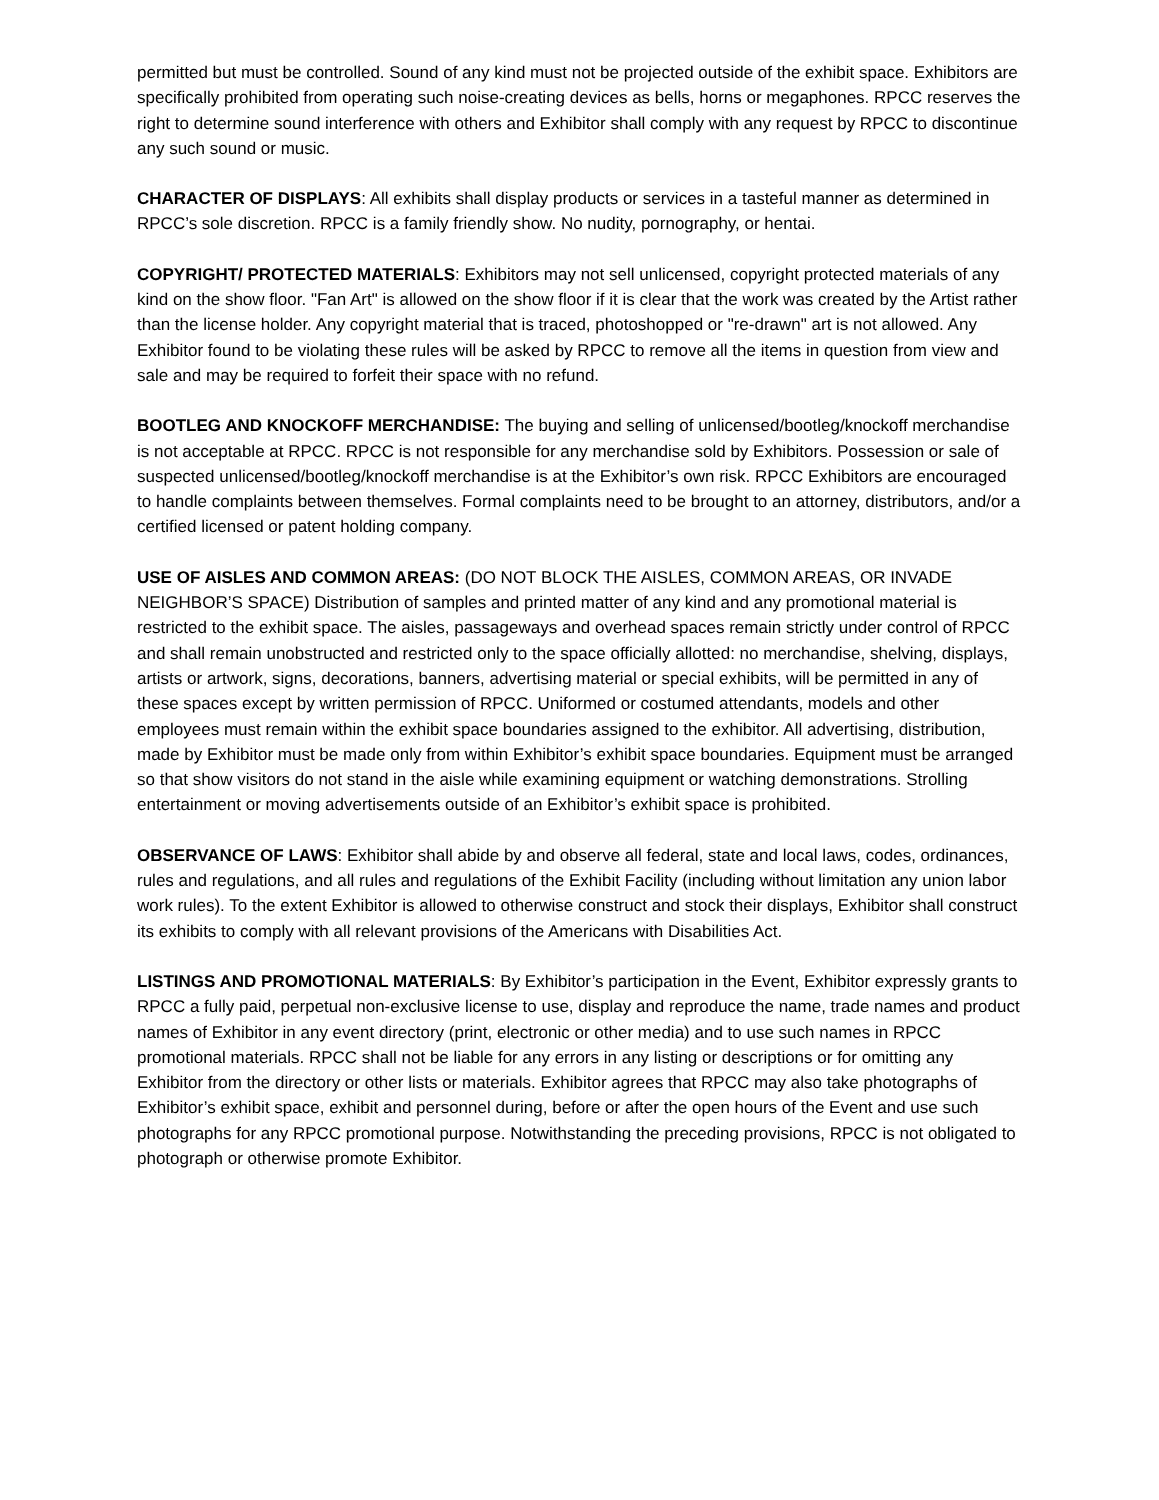permitted but must be controlled. Sound of any kind must not be projected outside of the exhibit space. Exhibitors are specifically prohibited from operating such noise-creating devices as bells, horns or megaphones. RPCC reserves the right to determine sound interference with others and Exhibitor shall comply with any request by RPCC to discontinue any such sound or music.
CHARACTER OF DISPLAYS: All exhibits shall display products or services in a tasteful manner as determined in RPCC’s sole discretion. RPCC is a family friendly show. No nudity, pornography, or hentai.
COPYRIGHT/ PROTECTED MATERIALS: Exhibitors may not sell unlicensed, copyright protected materials of any kind on the show floor. "Fan Art" is allowed on the show floor if it is clear that the work was created by the Artist rather than the license holder. Any copyright material that is traced, photoshopped or "re-drawn" art is not allowed. Any Exhibitor found to be violating these rules will be asked by RPCC to remove all the items in question from view and sale and may be required to forfeit their space with no refund.
BOOTLEG AND KNOCKOFF MERCHANDISE: The buying and selling of unlicensed/bootleg/knockoff merchandise is not acceptable at RPCC. RPCC is not responsible for any merchandise sold by Exhibitors. Possession or sale of suspected unlicensed/bootleg/knockoff merchandise is at the Exhibitor’s own risk. RPCC Exhibitors are encouraged to handle complaints between themselves. Formal complaints need to be brought to an attorney, distributors, and/or a certified licensed or patent holding company.
USE OF AISLES AND COMMON AREAS: (DO NOT BLOCK THE AISLES, COMMON AREAS, OR INVADE NEIGHBOR’S SPACE) Distribution of samples and printed matter of any kind and any promotional material is restricted to the exhibit space. The aisles, passageways and overhead spaces remain strictly under control of RPCC and shall remain unobstructed and restricted only to the space officially allotted: no merchandise, shelving, displays, artists or artwork, signs, decorations, banners, advertising material or special exhibits, will be permitted in any of these spaces except by written permission of RPCC. Uniformed or costumed attendants, models and other employees must remain within the exhibit space boundaries assigned to the exhibitor. All advertising, distribution, made by Exhibitor must be made only from within Exhibitor’s exhibit space boundaries. Equipment must be arranged so that show visitors do not stand in the aisle while examining equipment or watching demonstrations. Strolling entertainment or moving advertisements outside of an Exhibitor’s exhibit space is prohibited.
OBSERVANCE OF LAWS: Exhibitor shall abide by and observe all federal, state and local laws, codes, ordinances, rules and regulations, and all rules and regulations of the Exhibit Facility (including without limitation any union labor work rules). To the extent Exhibitor is allowed to otherwise construct and stock their displays, Exhibitor shall construct its exhibits to comply with all relevant provisions of the Americans with Disabilities Act.
LISTINGS AND PROMOTIONAL MATERIALS: By Exhibitor’s participation in the Event, Exhibitor expressly grants to RPCC a fully paid, perpetual non-exclusive license to use, display and reproduce the name, trade names and product names of Exhibitor in any event directory (print, electronic or other media) and to use such names in RPCC promotional materials. RPCC shall not be liable for any errors in any listing or descriptions or for omitting any Exhibitor from the directory or other lists or materials. Exhibitor agrees that RPCC may also take photographs of Exhibitor’s exhibit space, exhibit and personnel during, before or after the open hours of the Event and use such photographs for any RPCC promotional purpose. Notwithstanding the preceding provisions, RPCC is not obligated to photograph or otherwise promote Exhibitor.